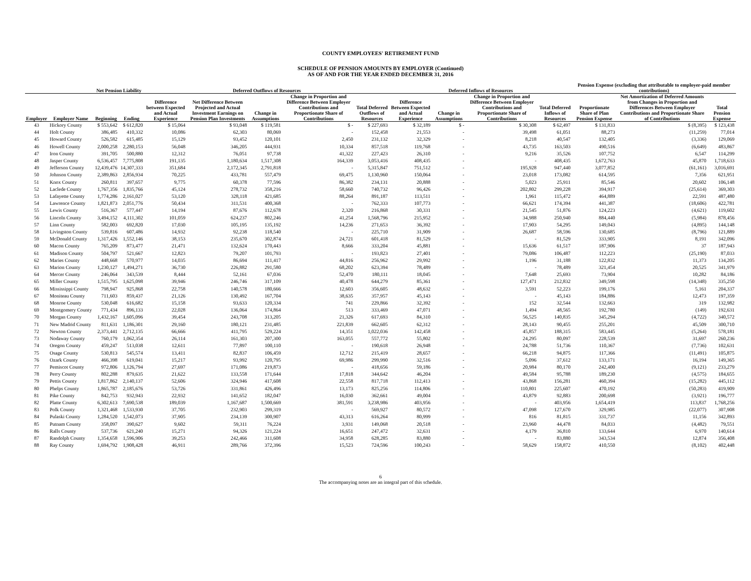COUNTY EMPLOYEES' RETIREMENT FUND
SCHEDULE OF PENSION AMOUNTS BY EMPLOYER (Continued)
AS OF AND FOR THE YEAR ENDED DECEMBER 31, 2016
| | | Net Pension Liability | | Deferred Outflows of Resources | | | | | Deferred Inflows of Resources | | | | Pension Expense (excluding that attributable to employer-paid member contributions) | | |
| --- | --- | --- | --- | --- | --- | --- | --- | --- | --- | --- | --- | --- | --- | --- | --- |
| Employer | Employer Name | Beginning | Ending | Difference between Expected and Actual Experience | Net Difference Between Projected and Actual Investment Earnings on Pension Plan Investments | Change in Assumptions | Change in Proportion and Difference Between Employer Contributions and Proportionate Share of Contributions | Total Deferred Outflows of Resources | Difference Between Expected and Actual Experience | Change in Assumptions | Change in Proportion and Difference Between Employer Contributions and Proportionate Share of Contributions | Total Deferred Inflows of Resources | Proportionate Share of Plan Pension Expense | Net Amortization of Deferred Amounts from Changes in Proportion and Differences Between Employer Contributions and Proportionate Share of Contributions | Total Pension Expense |
| 43 | Hickory County | $ 553,642 | $ 612,820 | $ 15,064 | $ 93,048 | $ 119,581 | $ - | $ 227,693 | $ 32,189 | $ - | $ 30,308 | $ 62,497 | $ 131,833 | $ (8,395) | $ 123,438 |
| 44 | Holt County | 386,485 | 410,332 | 10,086 | 62,303 | 80,069 | - | 152,458 | 21,553 | - | 39,498 | 61,051 | 88,273 | (11,259) | 77,014 |
| 45 | Howard County | 526,582 | 615,485 | 15,129 | 93,452 | 120,101 | 2,450 | 231,132 | 32,329 | - | 8,218 | 40,547 | 132,405 | (3,336) | 129,069 |
| 46 | Howell County | 2,000,258 | 2,280,153 | 56,048 | 346,205 | 444,931 | 10,334 | 857,518 | 119,768 | - | 43,735 | 163,503 | 490,516 | (6,649) | 483,867 |
| 47 | Iron County | 391,705 | 500,880 | 12,312 | 76,051 | 97,738 | 41,322 | 227,423 | 26,310 | - | 9,216 | 35,526 | 107,752 | 6,547 | 114,299 |
| 48 | Jasper County | 6,536,457 | 7,775,808 | 191,135 | 1,180,634 | 1,517,308 | 164,339 | 3,053,416 | 408,435 | - | - | 408,435 | 1,672,763 | 45,870 | 1,718,633 |
| 49 | Jefferson County | 12,439,476 | 14,307,333 | 351,684 | 2,172,345 | 2,791,818 | - | 5,315,847 | 751,512 | - | 195,928 | 947,440 | 3,077,852 | (61,161) | 3,016,691 |
| 50 | Johnson County | 2,389,863 | 2,856,934 | 70,225 | 433,781 | 557,479 | 69,475 | 1,130,960 | 150,064 | - | 23,018 | 173,082 | 614,595 | 7,356 | 621,951 |
| 51 | Knox County | 260,811 | 397,657 | 9,775 | 60,378 | 77,596 | 86,382 | 234,131 | 20,888 | - | 5,023 | 25,911 | 85,546 | 20,602 | 106,148 |
| 52 | Laclede County | 1,767,356 | 1,835,766 | 45,124 | 278,732 | 358,216 | 58,660 | 740,732 | 96,426 | - | 202,802 | 299,228 | 394,917 | (25,614) | 369,303 |
| 53 | Lafayette County | 1,774,286 | 2,161,027 | 53,120 | 328,118 | 421,685 | 88,264 | 891,187 | 113,511 | - | 1,961 | 115,472 | 464,889 | 22,591 | 487,480 |
| 54 | Lawrence County | 1,821,873 | 2,051,776 | 50,434 | 311,531 | 400,368 | - | 762,333 | 107,773 | - | 66,621 | 174,394 | 441,387 | (18,606) | 422,781 |
| 55 | Lewis County | 516,367 | 577,447 | 14,194 | 87,676 | 112,678 | 2,320 | 216,868 | 30,331 | - | 21,545 | 51,876 | 124,223 | (4,621) | 119,602 |
| 56 | Lincoln County | 3,494,152 | 4,111,302 | 101,059 | 624,237 | 802,246 | 41,254 | 1,568,796 | 215,952 | - | 34,988 | 250,940 | 884,440 | (5,984) | 878,456 |
| 57 | Linn County | 582,003 | 692,820 | 17,030 | 105,195 | 135,192 | 14,236 | 271,653 | 36,392 | - | 17,903 | 54,295 | 149,043 | (4,895) | 144,148 |
| 58 | Livingston County | 539,816 | 607,486 | 14,932 | 92,238 | 118,540 | - | 225,710 | 31,909 | - | 26,687 | 58,596 | 130,685 | (8,796) | 121,889 |
| 59 | McDonald County | 1,317,426 | 1,552,146 | 38,153 | 235,670 | 302,874 | 24,721 | 601,418 | 81,529 | - | - | 81,529 | 333,905 | 8,191 | 342,096 |
| 60 | Macon County | 765,209 | 873,477 | 21,471 | 132,624 | 170,443 | 8,666 | 333,204 | 45,881 | - | 15,636 | 61,517 | 187,906 | 37 | 187,943 |
| 61 | Madison County | 504,797 | 521,667 | 12,823 | 79,207 | 101,793 | - | 193,823 | 27,401 | - | 79,086 | 106,487 | 112,223 | (25,190) | 87,033 |
| 62 | Maries County | 448,668 | 570,977 | 14,035 | 86,694 | 111,417 | 44,816 | 256,962 | 29,992 | - | 1,196 | 31,188 | 122,832 | 11,373 | 134,205 |
| 63 | Marion County | 1,230,127 | 1,494,271 | 36,730 | 226,882 | 291,580 | 68,202 | 623,394 | 78,489 | - | - | 78,489 | 321,454 | 20,525 | 341,979 |
| 64 | Mercer County | 246,064 | 343,539 | 8,444 | 52,161 | 67,036 | 52,470 | 180,111 | 18,045 | - | 7,648 | 25,693 | 73,904 | 10,282 | 84,186 |
| 65 | Miller County | 1,515,795 | 1,625,098 | 39,946 | 246,746 | 317,109 | 40,478 | 644,279 | 85,361 | - | 127,471 | 212,832 | 349,598 | (14,348) | 335,250 |
| 66 | Mississippi County | 798,947 | 925,868 | 22,758 | 140,578 | 180,666 | 12,603 | 356,605 | 48,632 | - | 3,591 | 52,223 | 199,176 | 5,161 | 204,337 |
| 67 | Moniteau County | 711,603 | 859,437 | 21,126 | 130,492 | 167,704 | 38,635 | 357,957 | 45,143 | - | - | 45,143 | 184,886 | 12,473 | 197,359 |
| 68 | Monroe County | 530,048 | 616,682 | 15,158 | 93,633 | 120,334 | 741 | 229,866 | 32,392 | - | 152 | 32,544 | 132,663 | 319 | 132,982 |
| 69 | Montgomery County | 771,434 | 896,133 | 22,028 | 136,064 | 174,864 | 513 | 333,469 | 47,071 | - | 1,494 | 48,565 | 192,780 | (149) | 192,631 |
| 70 | Morgan County | 1,432,167 | 1,605,096 | 39,454 | 243,708 | 313,205 | 21,326 | 617,693 | 84,310 | - | 56,525 | 140,835 | 345,294 | (4,722) | 340,572 |
| 71 | New Madrid County | 811,631 | 1,186,301 | 29,160 | 180,121 | 231,485 | 221,839 | 662,605 | 62,312 | - | 28,143 | 90,455 | 255,201 | 45,509 | 300,710 |
| 72 | Newton County | 2,373,441 | 2,712,135 | 66,666 | 411,795 | 529,224 | 14,351 | 1,022,036 | 142,458 | - | 45,857 | 188,315 | 583,445 | (5,264) | 578,181 |
| 73 | Nodaway County | 760,179 | 1,062,354 | 26,114 | 161,303 | 207,300 | 163,055 | 557,772 | 55,802 | - | 24,295 | 80,097 | 228,539 | 31,697 | 260,236 |
| 74 | Oregon County | 459,247 | 513,038 | 12,611 | 77,897 | 100,110 | - | 190,618 | 26,948 | - | 24,788 | 51,736 | 110,367 | (7,736) | 102,631 |
| 75 | Osage County | 530,813 | 545,574 | 13,411 | 82,837 | 106,459 | 12,712 | 215,419 | 28,657 | - | 66,218 | 94,875 | 117,366 | (11,491) | 105,875 |
| 76 | Ozark County | 466,398 | 619,041 | 15,217 | 93,992 | 120,795 | 69,986 | 299,990 | 32,516 | - | 5,096 | 37,612 | 133,171 | 16,194 | 149,365 |
| 77 | Pemiscot County | 972,806 | 1,126,794 | 27,697 | 171,086 | 219,873 | - | 418,656 | 59,186 | - | 20,984 | 80,170 | 242,400 | (9,121) | 233,279 |
| 78 | Perry County | 802,288 | 879,635 | 21,622 | 133,558 | 171,644 | 17,818 | 344,642 | 46,204 | - | 49,584 | 95,788 | 189,230 | (4,575) | 184,655 |
| 79 | Pettis County | 1,817,862 | 2,140,137 | 52,606 | 324,946 | 417,608 | 22,558 | 817,718 | 112,413 | - | 43,868 | 156,281 | 460,394 | (15,282) | 445,112 |
| 80 | Phelps County | 1,865,787 | 2,185,676 | 53,726 | 331,861 | 426,496 | 13,173 | 825,256 | 114,806 | - | 110,801 | 225,607 | 470,192 | (50,283) | 419,909 |
| 81 | Pike County | 842,753 | 932,943 | 22,932 | 141,652 | 182,047 | 16,030 | 362,661 | 49,004 | - | 43,879 | 92,883 | 200,698 | (3,921) | 196,777 |
| 82 | Platte County | 6,302,613 | 7,690,538 | 189,039 | 1,167,687 | 1,500,669 | 381,591 | 3,238,986 | 403,956 | - | - | 403,956 | 1,654,419 | 113,837 | 1,768,256 |
| 83 | Polk County | 1,321,468 | 1,533,930 | 37,705 | 232,903 | 299,319 | - | 569,927 | 80,572 | - | 47,098 | 127,670 | 329,985 | (22,077) | 307,908 |
| 84 | Pulaski County | 1,284,520 | 1,542,073 | 37,905 | 234,139 | 300,907 | 43,313 | 616,264 | 80,999 | - | 816 | 81,815 | 331,737 | 11,156 | 342,893 |
| 85 | Putnam County | 358,097 | 390,627 | 9,602 | 59,311 | 76,224 | 3,931 | 149,068 | 20,518 | - | 23,960 | 44,478 | 84,033 | (4,482) | 79,551 |
| 86 | Ralls County | 537,736 | 621,240 | 15,271 | 94,326 | 121,224 | 16,651 | 247,472 | 32,631 | - | 4,179 | 36,810 | 133,644 | 6,970 | 140,614 |
| 87 | Randolph County | 1,354,658 | 1,596,906 | 39,253 | 242,466 | 311,608 | 34,958 | 628,285 | 83,880 | - | - | 83,880 | 343,534 | 12,874 | 356,408 |
| 88 | Ray County | 1,694,792 | 1,908,428 | 46,911 | 289,766 | 372,396 | 15,523 | 724,596 | 100,243 | - | 58,629 | 158,872 | 410,550 | (8,102) | 402,448 |
6
The accompanying notes are an integral part of this schedule.